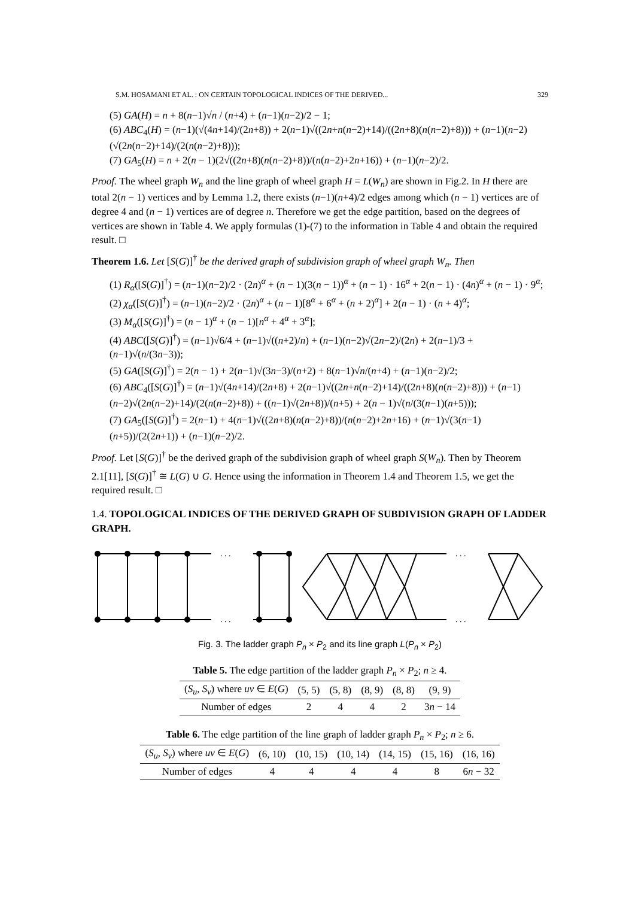S.M. HOSAMANI ET AL. : ON CERTAIN TOPOLOGICAL INDICES OF THE DERIVED... 329
(5) GA(H) = n + 8(n−1)√n / (n+4) + (n−1)(n−2)/2 − 1;
(6) ABC<sub>4</sub>(H) = (n−1)(√(4n+14)/(2n+8)) + 2(n−1)√((2n+n(n−2)+14)/((2n+8)(n(n−2)+8))) + (n−1)(n−2)(√(2n(n−2)+14)/(2(n(n−2)+8)));
(7) GA<sub>5</sub>(H) = n + 2(n − 1)(2√((2n+8)(n(n−2)+8))/(n(n−2)+2n+16)) + (n−1)(n−2)/2.
Proof. The wheel graph W<sub>n</sub> and the line graph of wheel graph H = L(W<sub>n</sub>) are shown in Fig.2. In H there are total 2(n − 1) vertices and by Lemma 1.2, there exists (n−1)(n+4)/2 edges among which (n − 1) vertices are of degree 4 and (n − 1) vertices are of degree n. Therefore we get the edge partition, based on the degrees of vertices are shown in Table 4. We apply formulas (1)-(7) to the information in Table 4 and obtain the required result. □
Theorem 1.6. Let [S(G)]<sup>†</sup> be the derived graph of subdivision graph of wheel graph W<sub>n</sub>. Then
(1) R<sub>α</sub>([S(G)]<sup>†</sup>) = (n−1)(n−2)/2 · (2n)<sup>α</sup> + (n − 1)(3(n − 1))<sup>α</sup> + (n − 1) · 16<sup>α</sup> + 2(n − 1) · (4n)<sup>α</sup> + (n − 1) · 9<sup>α</sup>;
(2) χ<sub>α</sub>([S(G)]<sup>†</sup>) = (n−1)(n−2)/2 · (2n)<sup>α</sup> + (n − 1)[8<sup>α</sup> + 6<sup>α</sup> + (n + 2)<sup>α</sup>] + 2(n − 1) · (n + 4)<sup>α</sup>;
(3) M<sub>α</sub>([S(G)]<sup>†</sup>) = (n − 1)<sup>α</sup> + (n − 1)[n<sup>α</sup> + 4<sup>α</sup> + 3<sup>α</sup>];
(4) ABC([S(G)]<sup>†</sup>) = (n−1)√6/4 + (n−1)√((n+2)/n) + (n−1)(n−2)√(2n−2)/(2n) + 2(n−1)/3 + (n−1)√(n/(3n−3));
(5) GA([S(G)]<sup>†</sup>) = 2(n − 1) + 2(n−1)√(3n−3)/(n+2) + 8(n−1)√n/(n+4) + (n−1)(n−2)/2;
(6) ABC<sub>4</sub>([S(G)]<sup>†</sup>) = (n−1)√(4n+14)/(2n+8) + 2(n−1)√((2n+n(n−2)+14)/((2n+8)(n(n−2)+8))) + (n−1)(n−2)√(2n(n−2)+14)/(2(n(n−2)+8)) + ((n−1)√(2n+8))/(n+5) + 2(n − 1)√(n/(3(n−1)(n+5)));
(7) GA<sub>5</sub>([S(G)]<sup>†</sup>) = 2(n−1) + 4(n−1)√((2n+8)(n(n−2)+8))/(n(n−2)+2n+16) + (n−1)√(3(n−1)(n+5))/(2(2n+1)) + (n−1)(n−2)/2.
Proof. Let [S(G)]<sup>†</sup> be the derived graph of the subdivision graph of wheel graph S(W<sub>n</sub>). Then by Theorem 2.1[11], [S(G)]<sup>†</sup> ≅ L(G) ∪ G. Hence using the information in Theorem 1.4 and Theorem 1.5, we get the required result. □
1.4. TOPOLOGICAL INDICES OF THE DERIVED GRAPH OF SUBDIVISION GRAPH OF LADDER GRAPH.
. . .
. . .
. . .
. . .
Fig. 3. The ladder graph P<sub>n</sub> × P<sub>2</sub> and its line graph L(P<sub>n</sub> × P<sub>2</sub>)
Table 5. The edge partition of the ladder graph P <sub>n</sub> × P <sub>2</sub> ; n ≥ 4.
| ( S<sub>u</sub> , S<sub>v</sub> ) where uv ∈ E ( G ) | (5, 5) | (5, 8) | (8, 9) | (8, 8) | (9, 9) |
| --- | --- | --- | --- | --- | --- |
| Number of edges | 2 | 4 | 4 | 2 | 3 n − 14 |
Table 6. The edge partition of the line graph of ladder graph P <sub>n</sub> × P <sub>2</sub> ; n ≥ 6.
| ( S<sub>u</sub> , S<sub>v</sub> ) where uv ∈ E ( G ) | (6, 10) | (10, 15) | (10, 14) | (14, 15) | (15, 16) | (16, 16) |
| --- | --- | --- | --- | --- | --- | --- |
| Number of edges | 4 | 4 | 4 | 4 | 8 | 6 n − 32 |